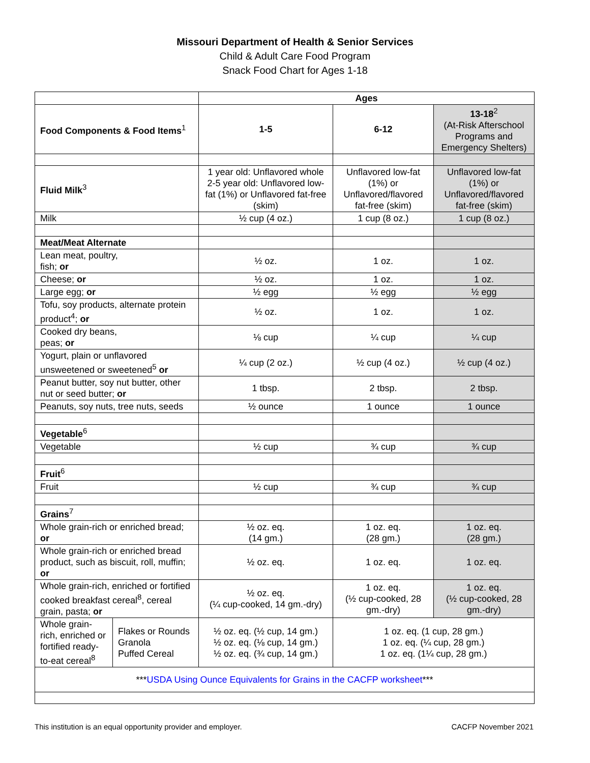Missouri Department of Health & Senior Services
Child & Adult Care Food Program
Snack Food Chart for Ages 1-18
| | | Ages | | |
| Food Components & Food Items<sup>1</sup> | | 1-5 | 6-12 | 13-18<sup>2</sup> (At-Risk Afterschool Programs and Emergency Shelters) |
| Fluid Milk<sup>3</sup> | | 1 year old: Unflavored whole 2-5 year old: Unflavored low-fat (1%) or Unflavored fat-free (skim) | Unflavored low-fat (1%) or Unflavored/flavored fat-free (skim) | Unflavored low-fat (1%) or Unflavored/flavored fat-free (skim) |
| Milk | | ½ cup (4 oz.) | 1 cup (8 oz.) | 1 cup (8 oz.) |
| Meat/Meat Alternate | | | | |
| Lean meat, poultry, fish; or | | ½ oz. | 1 oz. | 1 oz. |
| Cheese; or | | ½ oz. | 1 oz. | 1 oz. |
| Large egg; or | | ½ egg | ½ egg | ½ egg |
| Tofu, soy products, alternate protein product<sup>4</sup>; or | | ½ oz. | 1 oz. | 1 oz. |
| Cooked dry beans, peas; or | | ⅛ cup | ¼ cup | ¼ cup |
| Yogurt, plain or unflavored unsweetened or sweetened<sup>5</sup> or | | ¼ cup (2 oz.) | ½ cup (4 oz.) | ½ cup (4 oz.) |
| Peanut butter, soy nut butter, other nut or seed butter; or | | 1 tbsp. | 2 tbsp. | 2 tbsp. |
| Peanuts, soy nuts, tree nuts, seeds | | ½ ounce | 1 ounce | 1 ounce |
| Vegetable<sup>6</sup> | | | | |
| Vegetable | | ½ cup | ¾ cup | ¾ cup |
| Fruit<sup>6</sup> | | | | |
| Fruit | | ½ cup | ¾ cup | ¾ cup |
| Grains<sup>7</sup> | | | | |
| Whole grain-rich or enriched bread; or | | ½ oz. eq. (14 gm.) | 1 oz. eq. (28 gm.) | 1 oz. eq. (28 gm.) |
| Whole grain-rich or enriched bread product, such as biscuit, roll, muffin; or | | ½ oz. eq. | 1 oz. eq. | 1 oz. eq. |
| Whole grain-rich, enriched or fortified cooked breakfast cereal<sup>8</sup>, cereal grain, pasta; or | | ½ oz. eq. (¼ cup-cooked, 14 gm.-dry) | 1 oz. eq. (½ cup-cooked, 28 gm.-dry) | 1 oz. eq. (½ cup-cooked, 28 gm.-dry) |
| Whole grain-rich, enriched or fortified ready-to-eat cereal<sup>8</sup> | Flakes or Rounds Granola Puffed Cereal | ½ oz. eq. (½ cup, 14 gm.) ½ oz. eq. (⅛ cup, 14 gm.) ½ oz. eq. (¾ cup, 14 gm.) | 1 oz. eq. (1 cup, 28 gm.) 1 oz. eq. (¼ cup, 28 gm.) 1 oz. eq. (1¼ cup, 28 gm.) | |
| *** USDA Using Ounce Equivalents for Grains in the CACFP worksheet *** | | | | |
This institution is an equal opportunity provider and employer. CACFP November 2021